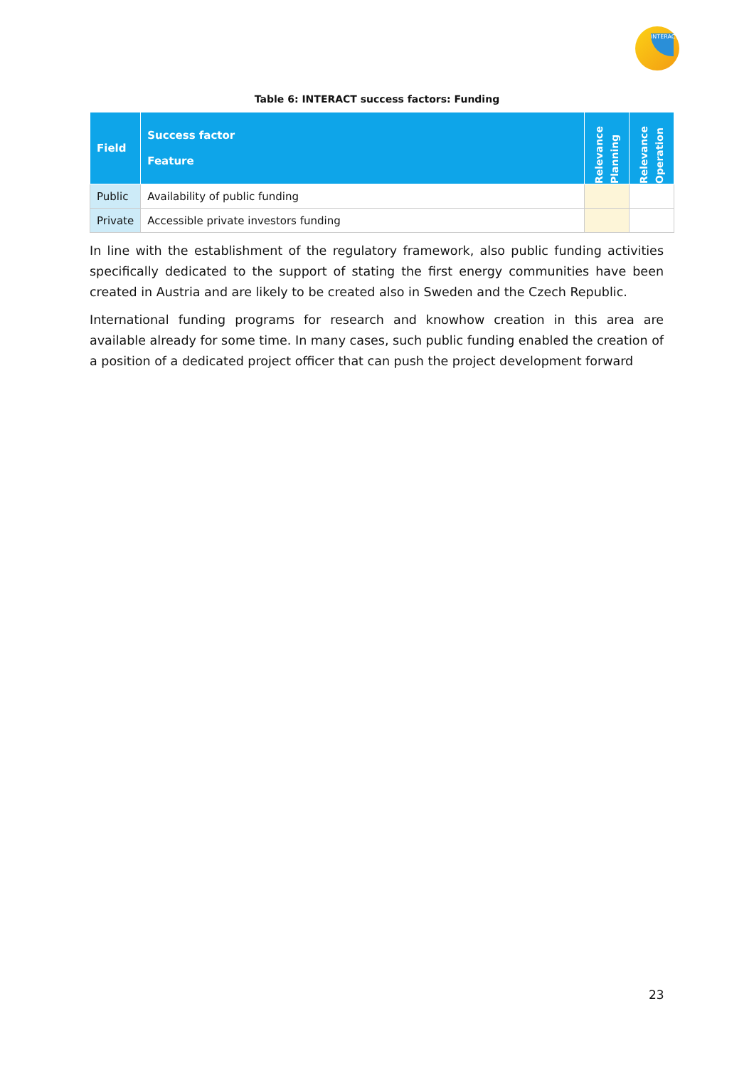INTERACT
Table 6: INTERACT success factors: Funding
| Field | Success factor Feature | Relevance Planning | Relevance Operation |
| --- | --- | --- | --- |
| Public | Availability of public funding | | |
| Private | Accessible private investors funding | | |
In line with the establishment of the regulatory framework, also public funding activities specifically dedicated to the support of stating the first energy communities have been created in Austria and are likely to be created also in Sweden and the Czech Republic.
International funding programs for research and knowhow creation in this area are available already for some time. In many cases, such public funding enabled the creation of a position of a dedicated project officer that can push the project development forward
23